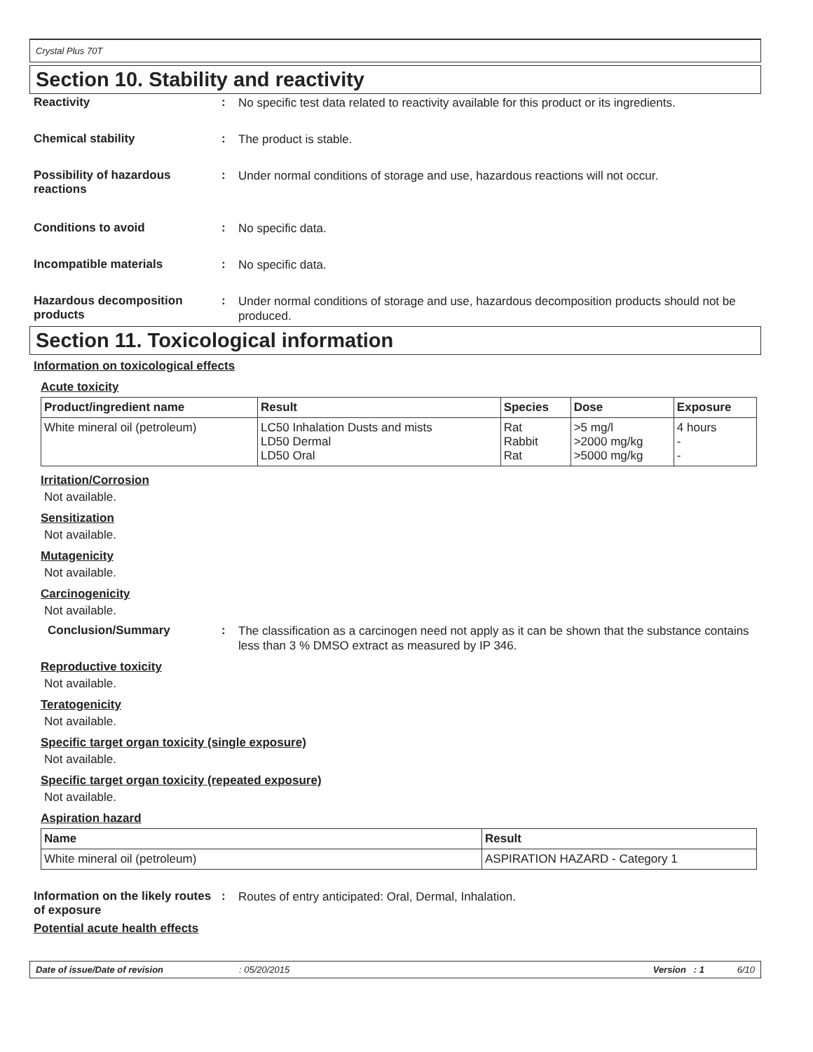Crystal Plus 70T
Section 10. Stability and reactivity
Reactivity :
No specific test data related to reactivity available for this product or its ingredients.
Chemical stability :
The product is stable.
Possibility of hazardous reactions
:
Under normal conditions of storage and use, hazardous reactions will not occur.
Conditions to avoid :
No specific data.
Incompatible materials :
No specific data.
Hazardous decomposition products
:
Under normal conditions of storage and use, hazardous decomposition products should not be produced.
Section 11. Toxicological information
Information on toxicological effects
Acute toxicity
| Product/ingredient name | Result | Species | Dose | Exposure |
| --- | --- | --- | --- | --- |
| White mineral oil (petroleum) | LC50 Inhalation Dusts and mists LD50 Dermal LD50 Oral | Rat Rabbit Rat | >5 mg/l >2000 mg/kg >5000 mg/kg | 4 hours - - |
Irritation/Corrosion
Not available.
Sensitization
Not available.
Mutagenicity
Not available.
Carcinogenicity
Not available.
Conclusion/Summary :
The classification as a carcinogen need not apply as it can be shown that the substance contains less than 3 % DMSO extract as measured by IP 346.
Reproductive toxicity
Not available.
Teratogenicity
Not available.
Specific target organ toxicity (single exposure)
Not available.
Specific target organ toxicity (repeated exposure)
Not available.
Aspiration hazard
| Name | Result |
| --- | --- |
| White mineral oil (petroleum) | ASPIRATION HAZARD - Category 1 |
Information on the likely routes of exposure
:
Routes of entry anticipated: Oral, Dermal, Inhalation.
Potential acute health effects
Date of issue/Date of revision: 05/20/2015 Version : 1 6/10